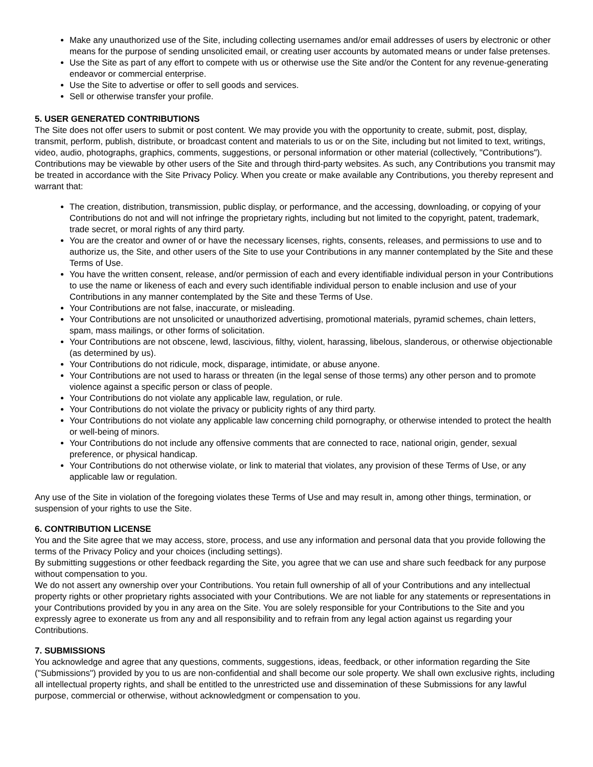Make any unauthorized use of the Site, including collecting usernames and/or email addresses of users by electronic or other means for the purpose of sending unsolicited email, or creating user accounts by automated means or under false pretenses.
Use the Site as part of any effort to compete with us or otherwise use the Site and/or the Content for any revenue-generating endeavor or commercial enterprise.
Use the Site to advertise or offer to sell goods and services.
Sell or otherwise transfer your profile.
5. USER GENERATED CONTRIBUTIONS
The Site does not offer users to submit or post content. We may provide you with the opportunity to create, submit, post, display, transmit, perform, publish, distribute, or broadcast content and materials to us or on the Site, including but not limited to text, writings, video, audio, photographs, graphics, comments, suggestions, or personal information or other material (collectively, "Contributions"). Contributions may be viewable by other users of the Site and through third-party websites. As such, any Contributions you transmit may be treated in accordance with the Site Privacy Policy. When you create or make available any Contributions, you thereby represent and warrant that:
The creation, distribution, transmission, public display, or performance, and the accessing, downloading, or copying of your Contributions do not and will not infringe the proprietary rights, including but not limited to the copyright, patent, trademark, trade secret, or moral rights of any third party.
You are the creator and owner of or have the necessary licenses, rights, consents, releases, and permissions to use and to authorize us, the Site, and other users of the Site to use your Contributions in any manner contemplated by the Site and these Terms of Use.
You have the written consent, release, and/or permission of each and every identifiable individual person in your Contributions to use the name or likeness of each and every such identifiable individual person to enable inclusion and use of your Contributions in any manner contemplated by the Site and these Terms of Use.
Your Contributions are not false, inaccurate, or misleading.
Your Contributions are not unsolicited or unauthorized advertising, promotional materials, pyramid schemes, chain letters, spam, mass mailings, or other forms of solicitation.
Your Contributions are not obscene, lewd, lascivious, filthy, violent, harassing, libelous, slanderous, or otherwise objectionable (as determined by us).
Your Contributions do not ridicule, mock, disparage, intimidate, or abuse anyone.
Your Contributions are not used to harass or threaten (in the legal sense of those terms) any other person and to promote violence against a specific person or class of people.
Your Contributions do not violate any applicable law, regulation, or rule.
Your Contributions do not violate the privacy or publicity rights of any third party.
Your Contributions do not violate any applicable law concerning child pornography, or otherwise intended to protect the health or well-being of minors.
Your Contributions do not include any offensive comments that are connected to race, national origin, gender, sexual preference, or physical handicap.
Your Contributions do not otherwise violate, or link to material that violates, any provision of these Terms of Use, or any applicable law or regulation.
Any use of the Site in violation of the foregoing violates these Terms of Use and may result in, among other things, termination, or suspension of your rights to use the Site.
6. CONTRIBUTION LICENSE
You and the Site agree that we may access, store, process, and use any information and personal data that you provide following the terms of the Privacy Policy and your choices (including settings).
By submitting suggestions or other feedback regarding the Site, you agree that we can use and share such feedback for any purpose without compensation to you.
We do not assert any ownership over your Contributions. You retain full ownership of all of your Contributions and any intellectual property rights or other proprietary rights associated with your Contributions. We are not liable for any statements or representations in your Contributions provided by you in any area on the Site. You are solely responsible for your Contributions to the Site and you expressly agree to exonerate us from any and all responsibility and to refrain from any legal action against us regarding your Contributions.
7. SUBMISSIONS
You acknowledge and agree that any questions, comments, suggestions, ideas, feedback, or other information regarding the Site ("Submissions") provided by you to us are non-confidential and shall become our sole property. We shall own exclusive rights, including all intellectual property rights, and shall be entitled to the unrestricted use and dissemination of these Submissions for any lawful purpose, commercial or otherwise, without acknowledgment or compensation to you.